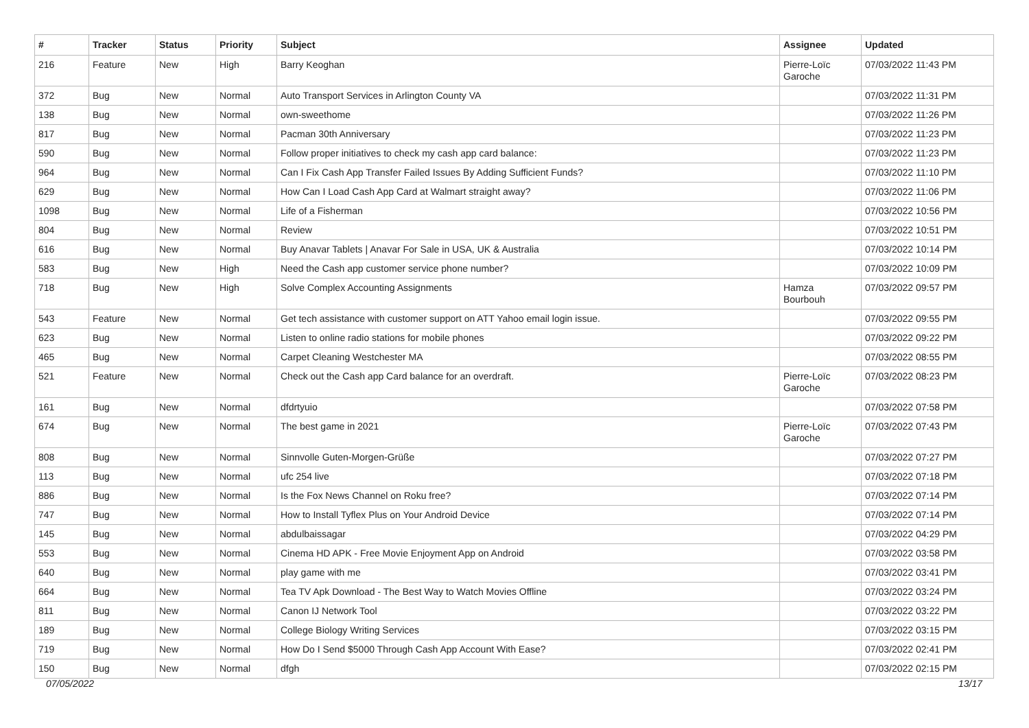| # | Tracker | Status | Priority | Subject | Assignee | Updated |
| --- | --- | --- | --- | --- | --- | --- |
| 216 | Feature | New | High | Barry Keoghan | Pierre-Loïc Garoche | 07/03/2022 11:43 PM |
| 372 | Bug | New | Normal | Auto Transport Services in Arlington County VA | | 07/03/2022 11:31 PM |
| 138 | Bug | New | Normal | own-sweethome | | 07/03/2022 11:26 PM |
| 817 | Bug | New | Normal | Pacman 30th Anniversary | | 07/03/2022 11:23 PM |
| 590 | Bug | New | Normal | Follow proper initiatives to check my cash app card balance: | | 07/03/2022 11:23 PM |
| 964 | Bug | New | Normal | Can I Fix Cash App Transfer Failed Issues By Adding Sufficient Funds? | | 07/03/2022 11:10 PM |
| 629 | Bug | New | Normal | How Can I Load Cash App Card at Walmart straight away? | | 07/03/2022 11:06 PM |
| 1098 | Bug | New | Normal | Life of a Fisherman | | 07/03/2022 10:56 PM |
| 804 | Bug | New | Normal | Review | | 07/03/2022 10:51 PM |
| 616 | Bug | New | Normal | Buy Anavar Tablets / Anavar For Sale in USA, UK & Australia | | 07/03/2022 10:14 PM |
| 583 | Bug | New | High | Need the Cash app customer service phone number? | | 07/03/2022 10:09 PM |
| 718 | Bug | New | High | Solve Complex Accounting Assignments | Hamza Bourbouh | 07/03/2022 09:57 PM |
| 543 | Feature | New | Normal | Get tech assistance with customer support on ATT Yahoo email login issue. | | 07/03/2022 09:55 PM |
| 623 | Bug | New | Normal | Listen to online radio stations for mobile phones | | 07/03/2022 09:22 PM |
| 465 | Bug | New | Normal | Carpet Cleaning Westchester MA | | 07/03/2022 08:55 PM |
| 521 | Feature | New | Normal | Check out the Cash app Card balance for an overdraft. | Pierre-Loïc Garoche | 07/03/2022 08:23 PM |
| 161 | Bug | New | Normal | dfdrtyuio | | 07/03/2022 07:58 PM |
| 674 | Bug | New | Normal | The best game in 2021 | Pierre-Loïc Garoche | 07/03/2022 07:43 PM |
| 808 | Bug | New | Normal | Sinnvolle Guten-Morgen-Grüße | | 07/03/2022 07:27 PM |
| 113 | Bug | New | Normal | ufc 254 live | | 07/03/2022 07:18 PM |
| 886 | Bug | New | Normal | Is the Fox News Channel on Roku free? | | 07/03/2022 07:14 PM |
| 747 | Bug | New | Normal | How to Install Tyflex Plus on Your Android Device | | 07/03/2022 07:14 PM |
| 145 | Bug | New | Normal | abdulbaissagar | | 07/03/2022 04:29 PM |
| 553 | Bug | New | Normal | Cinema HD APK - Free Movie Enjoyment App on Android | | 07/03/2022 03:58 PM |
| 640 | Bug | New | Normal | play game with me | | 07/03/2022 03:41 PM |
| 664 | Bug | New | Normal | Tea TV Apk Download - The Best Way to Watch Movies Offline | | 07/03/2022 03:24 PM |
| 811 | Bug | New | Normal | Canon IJ Network Tool | | 07/03/2022 03:22 PM |
| 189 | Bug | New | Normal | College Biology Writing Services | | 07/03/2022 03:15 PM |
| 719 | Bug | New | Normal | How Do I Send $5000 Through Cash App Account With Ease? | | 07/03/2022 02:41 PM |
| 150 | Bug | New | Normal | dfgh | | 07/03/2022 02:15 PM |
07/05/2022 13/17